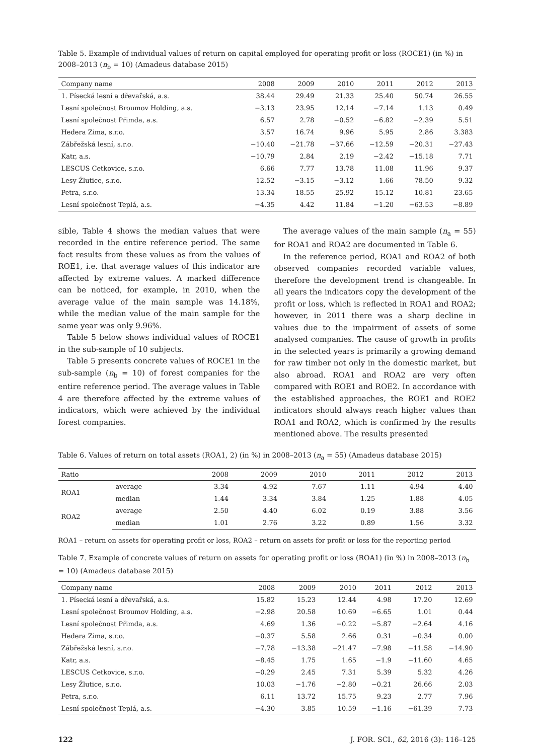Table 5. Example of individual values of return on capital employed for operating profit or loss (ROCE1) (in %) in 2008–2013 (n<sub>b</sub> = 10) (Amadeus database 2015)
| Company name | 2008 | 2009 | 2010 | 2011 | 2012 | 2013 |
| --- | --- | --- | --- | --- | --- | --- |
| 1. Písecká lesní a dřevařská, a.s. | 38.44 | 29.49 | 21.33 | 25.40 | 50.74 | 26.55 |
| Lesní společnost Broumov Holding, a.s. | −3.13 | 23.95 | 12.14 | −7.14 | 1.13 | 0.49 |
| Lesní společnost Přimda, a.s. | 6.57 | 2.78 | −0.52 | −6.82 | −2.39 | 5.51 |
| Hedera Zima, s.r.o. | 3.57 | 16.74 | 9.96 | 5.95 | 2.86 | 3.383 |
| Zábřežská lesní, s.r.o. | −10.40 | −21.78 | −37.66 | −12.59 | −20.31 | −27.43 |
| Katr, a.s. | −10.79 | 2.84 | 2.19 | −2.42 | −15.18 | 7.71 |
| LESCUS Cetkovice, s.r.o. | 6.66 | 7.77 | 13.78 | 11.08 | 11.96 | 9.37 |
| Lesy Žlutice, s.r.o. | 12.52 | −3.15 | −3.12 | 1.66 | 78.50 | 9.32 |
| Petra, s.r.o. | 13.34 | 18.55 | 25.92 | 15.12 | 10.81 | 23.65 |
| Lesní společnost Teplá, a.s. | −4.35 | 4.42 | 11.84 | −1.20 | −63.53 | −8.89 |
sible, Table 4 shows the median values that were recorded in the entire reference period. The same fact results from these values as from the values of ROE1, i.e. that average values of this indicator are affected by extreme values. A marked difference can be noticed, for example, in 2010, when the average value of the main sample was 14.18%, while the median value of the main sample for the same year was only 9.96%.
Table 5 below shows individual values of ROCE1 in the sub-sample of 10 subjects.
Table 5 presents concrete values of ROCE1 in the sub-sample (n<sub>b</sub> = 10) of forest companies for the entire reference period. The average values in Table 4 are therefore affected by the extreme values of indicators, which were achieved by the individual forest companies.
The average values of the main sample (n<sub>a</sub> = 55) for ROA1 and ROA2 are documented in Table 6.
In the reference period, ROA1 and ROA2 of both observed companies recorded variable values, therefore the development trend is changeable. In all years the indicators copy the development of the profit or loss, which is reflected in ROA1 and ROA2; however, in 2011 there was a sharp decline in values due to the impairment of assets of some analysed companies. The cause of growth in profits in the selected years is primarily a growing demand for raw timber not only in the domestic market, but also abroad. ROA1 and ROA2 are very often compared with ROE1 and ROE2. In accordance with the established approaches, the ROE1 and ROE2 indicators should always reach higher values than ROA1 and ROA2, which is confirmed by the results mentioned above. The results presented
Table 6. Values of return on total assets (ROA1, 2) (in %) in 2008–2013 (n<sub>a</sub> = 55) (Amadeus database 2015)
| Ratio | | 2008 | 2009 | 2010 | 2011 | 2012 | 2013 |
| --- | --- | --- | --- | --- | --- | --- | --- |
| ROA1 | average | 3.34 | 4.92 | 7.67 | 1.11 | 4.94 | 4.40 |
| | median | 1.44 | 3.34 | 3.84 | 1.25 | 1.88 | 4.05 |
| ROA2 | average | 2.50 | 4.40 | 6.02 | 0.19 | 3.88 | 3.56 |
| | median | 1.01 | 2.76 | 3.22 | 0.89 | 1.56 | 3.32 |
ROA1 – return on assets for operating profit or loss, ROA2 – return on assets for profit or loss for the reporting period
Table 7. Example of concrete values of return on assets for operating profit or loss (ROA1) (in %) in 2008–2013 (n<sub>b</sub> = 10) (Amadeus database 2015)
| Company name | 2008 | 2009 | 2010 | 2011 | 2012 | 2013 |
| --- | --- | --- | --- | --- | --- | --- |
| 1. Písecká lesní a dřevařská, a.s. | 15.82 | 15.23 | 12.44 | 4.98 | 17.20 | 12.69 |
| Lesní společnost Broumov Holding, a.s. | −2.98 | 20.58 | 10.69 | −6.65 | 1.01 | 0.44 |
| Lesní společnost Přimda, a.s. | 4.69 | 1.36 | −0.22 | −5.87 | −2.64 | 4.16 |
| Hedera Zima, s.r.o. | −0.37 | 5.58 | 2.66 | 0.31 | −0.34 | 0.00 |
| Zábřežská lesní, s.r.o. | −7.78 | −13.38 | −21.47 | −7.98 | −11.58 | −14.90 |
| Katr, a.s. | −8.45 | 1.75 | 1.65 | −1.9 | −11.60 | 4.65 |
| LESCUS Cetkovice, s.r.o. | −0.29 | 2.45 | 7.31 | 5.39 | 5.32 | 4.26 |
| Lesy Žlutice, s.r.o. | 10.03 | −1.76 | −2.80 | −0.21 | 26.66 | 2.03 |
| Petra, s.r.o. | 6.11 | 13.72 | 15.75 | 9.23 | 2.77 | 7.96 |
| Lesní společnost Teplá, a.s. | −4.30 | 3.85 | 10.59 | −1.16 | −61.39 | 7.73 |
122 J. FOR. SCI., 62, 2016 (3): 116–125